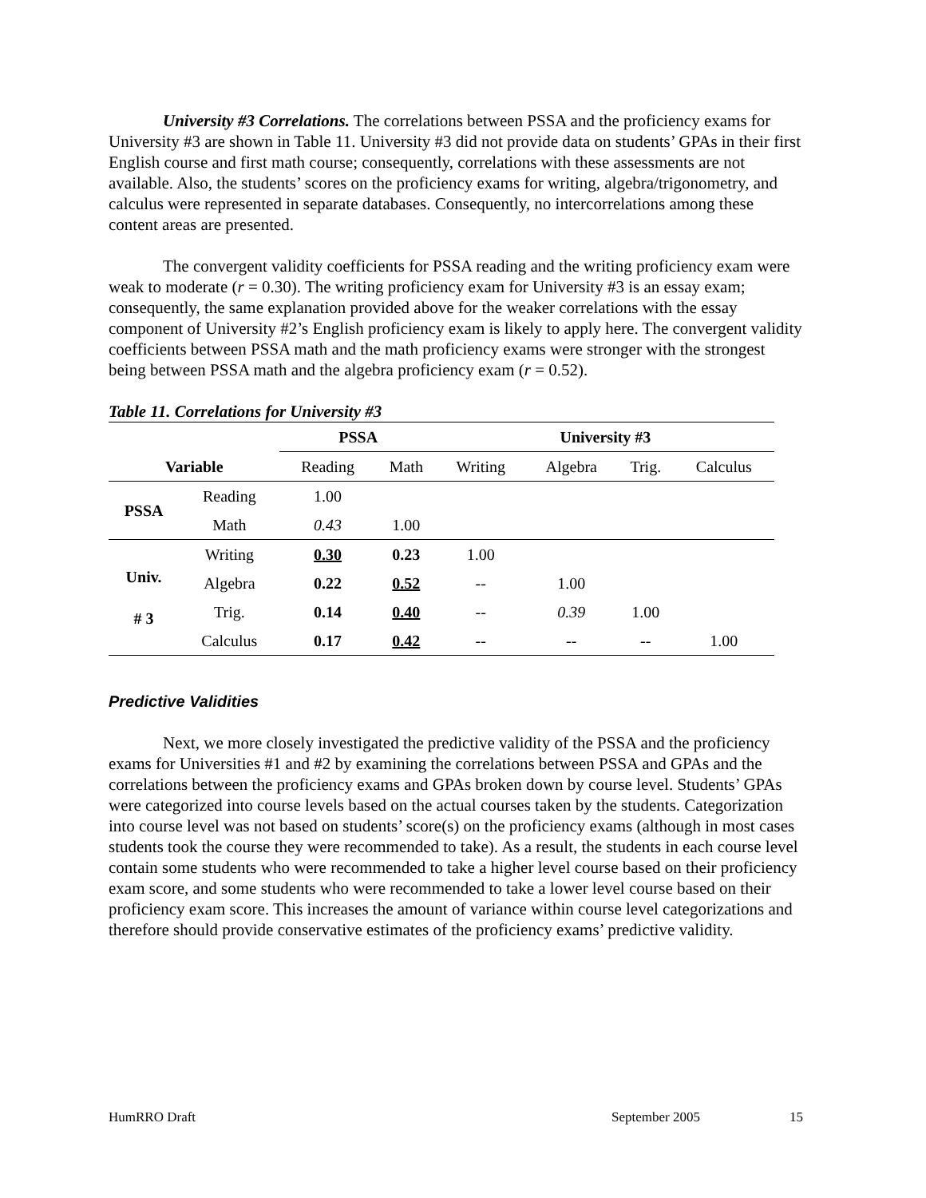University #3 Correlations. The correlations between PSSA and the proficiency exams for University #3 are shown in Table 11. University #3 did not provide data on students’ GPAs in their first English course and first math course; consequently, correlations with these assessments are not available. Also, the students’ scores on the proficiency exams for writing, algebra/trigonometry, and calculus were represented in separate databases. Consequently, no intercorrelations among these content areas are presented.
The convergent validity coefficients for PSSA reading and the writing proficiency exam were weak to moderate (r = 0.30). The writing proficiency exam for University #3 is an essay exam; consequently, the same explanation provided above for the weaker correlations with the essay component of University #2’s English proficiency exam is likely to apply here. The convergent validity coefficients between PSSA math and the math proficiency exams were stronger with the strongest being between PSSA math and the algebra proficiency exam (r = 0.52).
Table 11. Correlations for University #3
| | | PSSA | | University #3 | | | |
| --- | --- | --- | --- | --- | --- | --- | --- |
| Variable | | Reading | Math | Writing | Algebra | Trig. | Calculus |
| PSSA | Reading | 1.00 | | | | | |
| | Math | 0.43 | 1.00 | | | | |
| Univ. # 3 | Writing | 0.30 | 0.23 | 1.00 | | | |
| | Algebra | 0.22 | 0.52 | -- | 1.00 | | |
| | Trig. | 0.14 | 0.40 | -- | 0.39 | 1.00 | |
| | Calculus | 0.17 | 0.42 | -- | -- | -- | 1.00 |
Predictive Validities
Next, we more closely investigated the predictive validity of the PSSA and the proficiency exams for Universities #1 and #2 by examining the correlations between PSSA and GPAs and the correlations between the proficiency exams and GPAs broken down by course level. Students’ GPAs were categorized into course levels based on the actual courses taken by the students. Categorization into course level was not based on students’ score(s) on the proficiency exams (although in most cases students took the course they were recommended to take). As a result, the students in each course level contain some students who were recommended to take a higher level course based on their proficiency exam score, and some students who were recommended to take a lower level course based on their proficiency exam score. This increases the amount of variance within course level categorizations and therefore should provide conservative estimates of the proficiency exams’ predictive validity.
HumRRO Draft September 2005 15